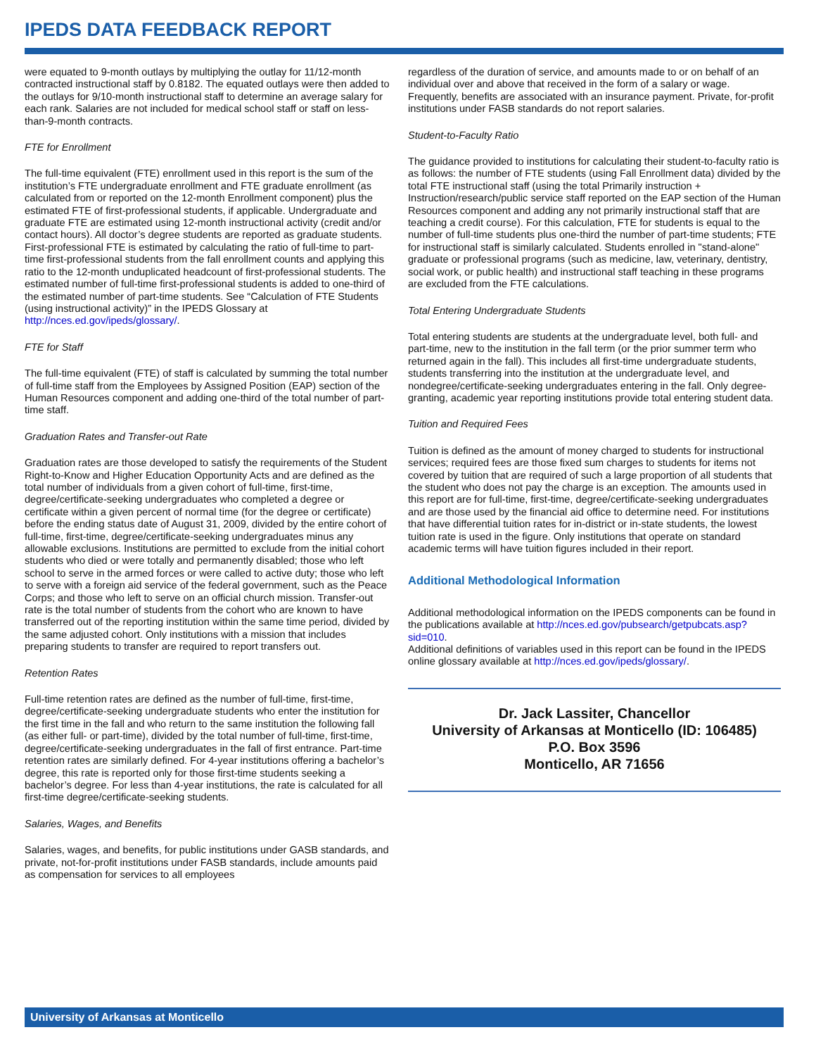IPEDS DATA FEEDBACK REPORT
were equated to 9-month outlays by multiplying the outlay for 11/12-month contracted instructional staff by 0.8182. The equated outlays were then added to the outlays for 9/10-month instructional staff to determine an average salary for each rank. Salaries are not included for medical school staff or staff on less-than-9-month contracts.
FTE for Enrollment
The full-time equivalent (FTE) enrollment used in this report is the sum of the institution’s FTE undergraduate enrollment and FTE graduate enrollment (as calculated from or reported on the 12-month Enrollment component) plus the estimated FTE of first-professional students, if applicable. Undergraduate and graduate FTE are estimated using 12-month instructional activity (credit and/or contact hours). All doctor’s degree students are reported as graduate students. First-professional FTE is estimated by calculating the ratio of full-time to part-time first-professional students from the fall enrollment counts and applying this ratio to the 12-month unduplicated headcount of first-professional students. The estimated number of full-time first-professional students is added to one-third of the estimated number of part-time students. See “Calculation of FTE Students (using instructional activity)” in the IPEDS Glossary at http://nces.ed.gov/ipeds/glossary/.
FTE for Staff
The full-time equivalent (FTE) of staff is calculated by summing the total number of full-time staff from the Employees by Assigned Position (EAP) section of the Human Resources component and adding one-third of the total number of part-time staff.
Graduation Rates and Transfer-out Rate
Graduation rates are those developed to satisfy the requirements of the Student Right-to-Know and Higher Education Opportunity Acts and are defined as the total number of individuals from a given cohort of full-time, first-time, degree/certificate-seeking undergraduates who completed a degree or certificate within a given percent of normal time (for the degree or certificate) before the ending status date of August 31, 2009, divided by the entire cohort of full-time, first-time, degree/certificate-seeking undergraduates minus any allowable exclusions. Institutions are permitted to exclude from the initial cohort students who died or were totally and permanently disabled; those who left school to serve in the armed forces or were called to active duty; those who left to serve with a foreign aid service of the federal government, such as the Peace Corps; and those who left to serve on an official church mission. Transfer-out rate is the total number of students from the cohort who are known to have transferred out of the reporting institution within the same time period, divided by the same adjusted cohort. Only institutions with a mission that includes preparing students to transfer are required to report transfers out.
Retention Rates
Full-time retention rates are defined as the number of full-time, first-time, degree/certificate-seeking undergraduate students who enter the institution for the first time in the fall and who return to the same institution the following fall (as either full- or part-time), divided by the total number of full-time, first-time, degree/certificate-seeking undergraduates in the fall of first entrance. Part-time retention rates are similarly defined. For 4-year institutions offering a bachelor’s degree, this rate is reported only for those first-time students seeking a bachelor’s degree. For less than 4-year institutions, the rate is calculated for all first-time degree/certificate-seeking students.
Salaries, Wages, and Benefits
Salaries, wages, and benefits, for public institutions under GASB standards, and private, not-for-profit institutions under FASB standards, include amounts paid as compensation for services to all employees
regardless of the duration of service, and amounts made to or on behalf of an individual over and above that received in the form of a salary or wage. Frequently, benefits are associated with an insurance payment. Private, for-profit institutions under FASB standards do not report salaries.
Student-to-Faculty Ratio
The guidance provided to institutions for calculating their student-to-faculty ratio is as follows: the number of FTE students (using Fall Enrollment data) divided by the total FTE instructional staff (using the total Primarily instruction + Instruction/research/public service staff reported on the EAP section of the Human Resources component and adding any not primarily instructional staff that are teaching a credit course). For this calculation, FTE for students is equal to the number of full-time students plus one-third the number of part-time students; FTE for instructional staff is similarly calculated. Students enrolled in "stand-alone" graduate or professional programs (such as medicine, law, veterinary, dentistry, social work, or public health) and instructional staff teaching in these programs are excluded from the FTE calculations.
Total Entering Undergraduate Students
Total entering students are students at the undergraduate level, both full- and part-time, new to the institution in the fall term (or the prior summer term who returned again in the fall). This includes all first-time undergraduate students, students transferring into the institution at the undergraduate level, and nondegree/certificate-seeking undergraduates entering in the fall. Only degree-granting, academic year reporting institutions provide total entering student data.
Tuition and Required Fees
Tuition is defined as the amount of money charged to students for instructional services; required fees are those fixed sum charges to students for items not covered by tuition that are required of such a large proportion of all students that the student who does not pay the charge is an exception. The amounts used in this report are for full-time, first-time, degree/certificate-seeking undergraduates and are those used by the financial aid office to determine need. For institutions that have differential tuition rates for in-district or in-state students, the lowest tuition rate is used in the figure. Only institutions that operate on standard academic terms will have tuition figures included in their report.
Additional Methodological Information
Additional methodological information on the IPEDS components can be found in the publications available at http://nces.ed.gov/pubsearch/getpubcats.asp?sid=010.
Additional definitions of variables used in this report can be found in the IPEDS online glossary available at http://nces.ed.gov/ipeds/glossary/.
Dr. Jack Lassiter, Chancellor
University of Arkansas at Monticello (ID: 106485)
P.O. Box 3596
Monticello, AR 71656
University of Arkansas at Monticello